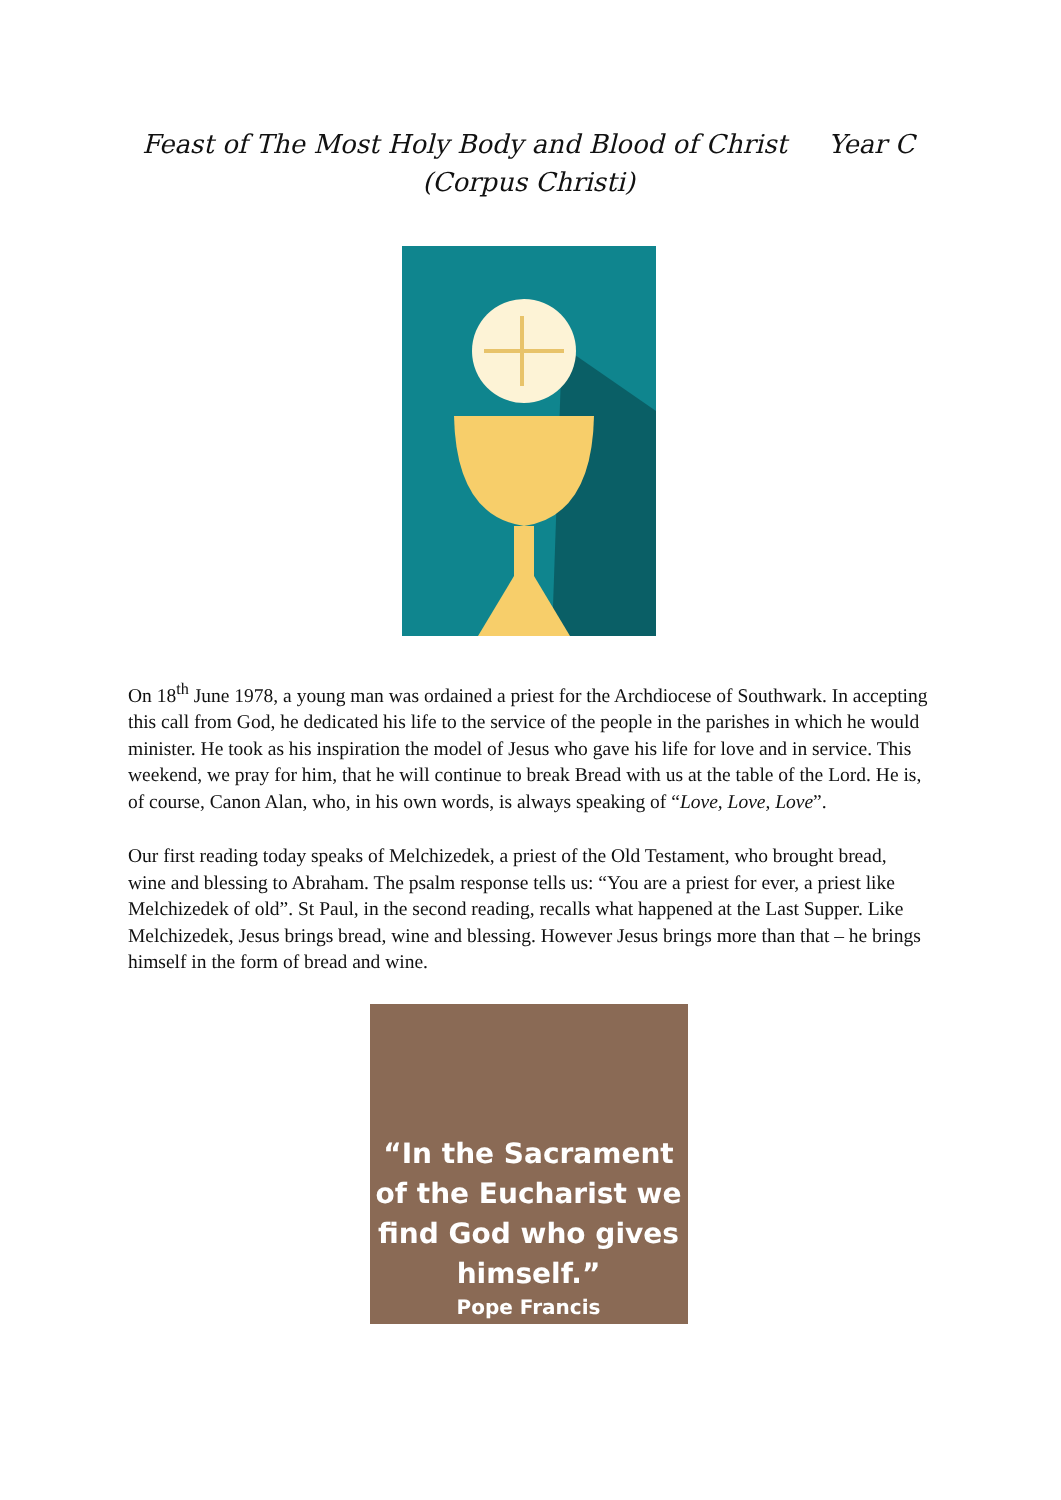Feast of The Most Holy Body and Blood of Christ Year C
(Corpus Christi)
On 18<sup>th</sup> June 1978, a young man was ordained a priest for the Archdiocese of Southwark. In accepting this call from God, he dedicated his life to the service of the people in the parishes in which he would minister. He took as his inspiration the model of Jesus who gave his life for love and in service. This weekend, we pray for him, that he will continue to break Bread with us at the table of the Lord. He is, of course, Canon Alan, who, in his own words, is always speaking of “Love, Love, Love”.
Our first reading today speaks of Melchizedek, a priest of the Old Testament, who brought bread, wine and blessing to Abraham. The psalm response tells us: “You are a priest for ever, a priest like Melchizedek of old”. St Paul, in the second reading, recalls what happened at the Last Supper. Like Melchizedek, Jesus brings bread, wine and blessing. However Jesus brings more than that – he brings himself in the form of bread and wine.
“In the Sacrament of the Eucharist we find God who gives himself.”
Pope Francis